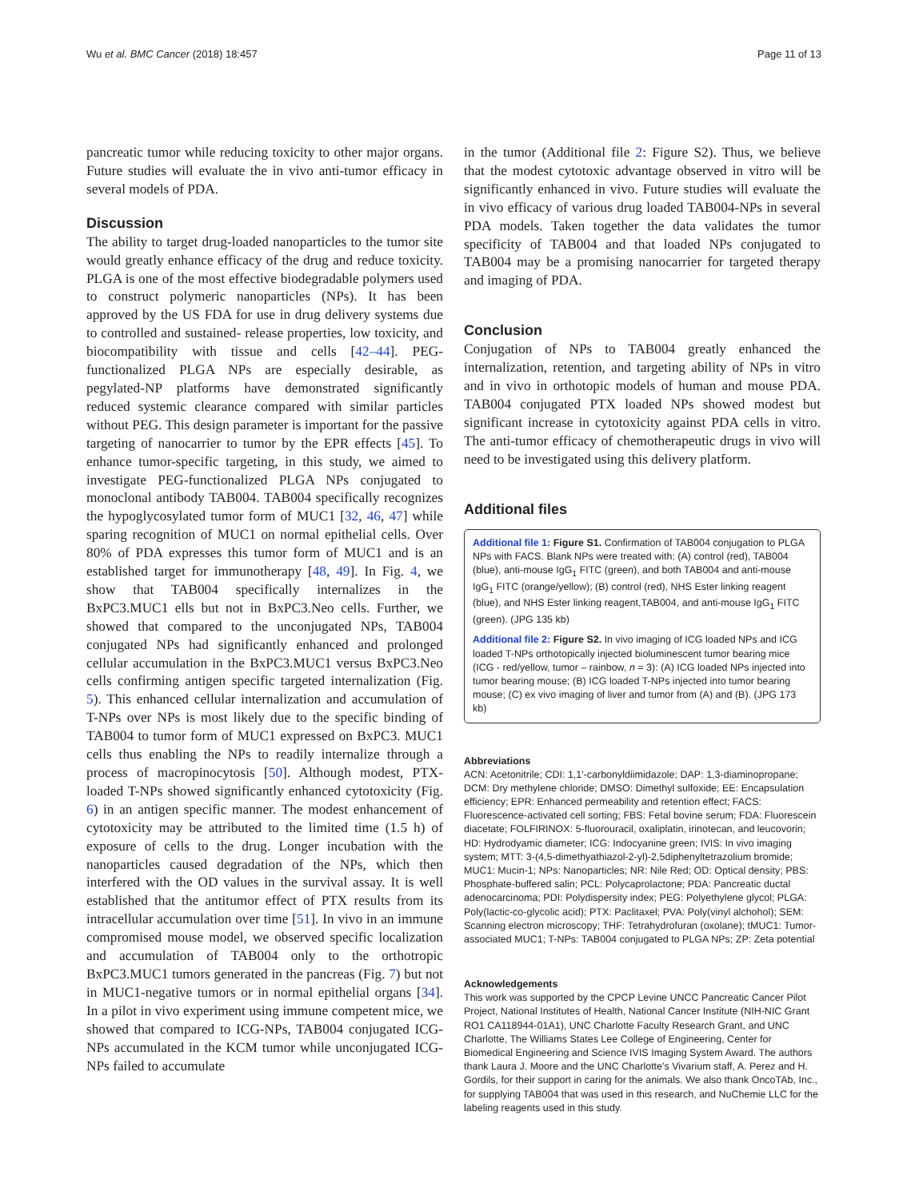Wu et al. BMC Cancer (2018) 18:457 Page 11 of 13
pancreatic tumor while reducing toxicity to other major organs. Future studies will evaluate the in vivo anti-tumor efficacy in several models of PDA.
Discussion
The ability to target drug-loaded nanoparticles to the tumor site would greatly enhance efficacy of the drug and reduce toxicity. PLGA is one of the most effective biodegradable polymers used to construct polymeric nanoparticles (NPs). It has been approved by the US FDA for use in drug delivery systems due to controlled and sustained- release properties, low toxicity, and biocompatibility with tissue and cells [42–44]. PEG-functionalized PLGA NPs are especially desirable, as pegylated-NP platforms have demonstrated significantly reduced systemic clearance compared with similar particles without PEG. This design parameter is important for the passive targeting of nanocarrier to tumor by the EPR effects [45]. To enhance tumor-specific targeting, in this study, we aimed to investigate PEG-functionalized PLGA NPs conjugated to monoclonal antibody TAB004. TAB004 specifically recognizes the hypoglycosylated tumor form of MUC1 [32, 46, 47] while sparing recognition of MUC1 on normal epithelial cells. Over 80% of PDA expresses this tumor form of MUC1 and is an established target for immunotherapy [48, 49]. In Fig. 4, we show that TAB004 specifically internalizes in the BxPC3.MUC1 ells but not in BxPC3.Neo cells. Further, we showed that compared to the unconjugated NPs, TAB004 conjugated NPs had significantly enhanced and prolonged cellular accumulation in the BxPC3.MUC1 versus BxPC3.Neo cells confirming antigen specific targeted internalization (Fig. 5). This enhanced cellular internalization and accumulation of T-NPs over NPs is most likely due to the specific binding of TAB004 to tumor form of MUC1 expressed on BxPC3. MUC1 cells thus enabling the NPs to readily internalize through a process of macropinocytosis [50]. Although modest, PTX-loaded T-NPs showed significantly enhanced cytotoxicity (Fig. 6) in an antigen specific manner. The modest enhancement of cytotoxicity may be attributed to the limited time (1.5 h) of exposure of cells to the drug. Longer incubation with the nanoparticles caused degradation of the NPs, which then interfered with the OD values in the survival assay. It is well established that the antitumor effect of PTX results from its intracellular accumulation over time [51]. In vivo in an immune compromised mouse model, we observed specific localization and accumulation of TAB004 only to the orthotropic BxPC3.MUC1 tumors generated in the pancreas (Fig. 7) but not in MUC1-negative tumors or in normal epithelial organs [34]. In a pilot in vivo experiment using immune competent mice, we showed that compared to ICG-NPs, TAB004 conjugated ICG-NPs accumulated in the KCM tumor while unconjugated ICG-NPs failed to accumulate
in the tumor (Additional file 2: Figure S2). Thus, we believe that the modest cytotoxic advantage observed in vitro will be significantly enhanced in vivo. Future studies will evaluate the in vivo efficacy of various drug loaded TAB004-NPs in several PDA models. Taken together the data validates the tumor specificity of TAB004 and that loaded NPs conjugated to TAB004 may be a promising nanocarrier for targeted therapy and imaging of PDA.
Conclusion
Conjugation of NPs to TAB004 greatly enhanced the internalization, retention, and targeting ability of NPs in vitro and in vivo in orthotopic models of human and mouse PDA. TAB004 conjugated PTX loaded NPs showed modest but significant increase in cytotoxicity against PDA cells in vitro. The anti-tumor efficacy of chemotherapeutic drugs in vivo will need to be investigated using this delivery platform.
Additional files
Additional file 1: Figure S1. Confirmation of TAB004 conjugation to PLGA NPs with FACS. Blank NPs were treated with: (A) control (red), TAB004 (blue), anti-mouse IgG<sub>1</sub> FITC (green), and both TAB004 and anti-mouse IgG<sub>1</sub> FITC (orange/yellow); (B) control (red), NHS Ester linking reagent (blue), and NHS Ester linking reagent,TAB004, and anti-mouse IgG<sub>1</sub> FITC (green). (JPG 135 kb)
Additional file 2: Figure S2. In vivo imaging of ICG loaded NPs and ICG loaded T-NPs orthotopically injected bioluminescent tumor bearing mice (ICG - red/yellow, tumor – rainbow, n = 3): (A) ICG loaded NPs injected into tumor bearing mouse; (B) ICG loaded T-NPs injected into tumor bearing mouse; (C) ex vivo imaging of liver and tumor from (A) and (B). (JPG 173 kb)
Abbreviations
ACN: Acetonitrile; CDI: 1,1′-carbonyldiimidazole; DAP: 1,3-diaminopropane; DCM: Dry methylene chloride; DMSO: Dimethyl sulfoxide; EE: Encapsulation efficiency; EPR: Enhanced permeability and retention effect; FACS: Fluorescence-activated cell sorting; FBS: Fetal bovine serum; FDA: Fluorescein diacetate; FOLFIRINOX: 5-fluorouracil, oxaliplatin, irinotecan, and leucovorin; HD: Hydrodyamic diameter; ICG: Indocyanine green; IVIS: In vivo imaging system; MTT: 3-(4,5-dimethyathiazol-2-yl)-2,5diphenyltetrazolium bromide; MUC1: Mucin-1; NPs: Nanoparticles; NR: Nile Red; OD: Optical density; PBS: Phosphate-buffered salin; PCL: Polycaprolactone; PDA: Pancreatic ductal adenocarcinoma; PDI: Polydispersity index; PEG: Polyethylene glycol; PLGA: Poly(lactic-co-glycolic acid); PTX: Paclitaxel; PVA: Poly(vinyl alchohol); SEM: Scanning electron microscopy; THF: Tetrahydrofuran (oxolane); tMUC1: Tumor-associated MUC1; T-NPs: TAB004 conjugated to PLGA NPs; ZP: Zeta potential
Acknowledgements
This work was supported by the CPCP Levine UNCC Pancreatic Cancer Pilot Project, National Institutes of Health, National Cancer Institute (NIH-NIC Grant RO1 CA118944-01A1), UNC Charlotte Faculty Research Grant, and UNC Charlotte, The Williams States Lee College of Engineering, Center for Biomedical Engineering and Science IVIS Imaging System Award. The authors thank Laura J. Moore and the UNC Charlotte's Vivarium staff, A. Perez and H. Gordils, for their support in caring for the animals. We also thank OncoTAb, Inc., for supplying TAB004 that was used in this research, and NuChemie LLC for the labeling reagents used in this study.